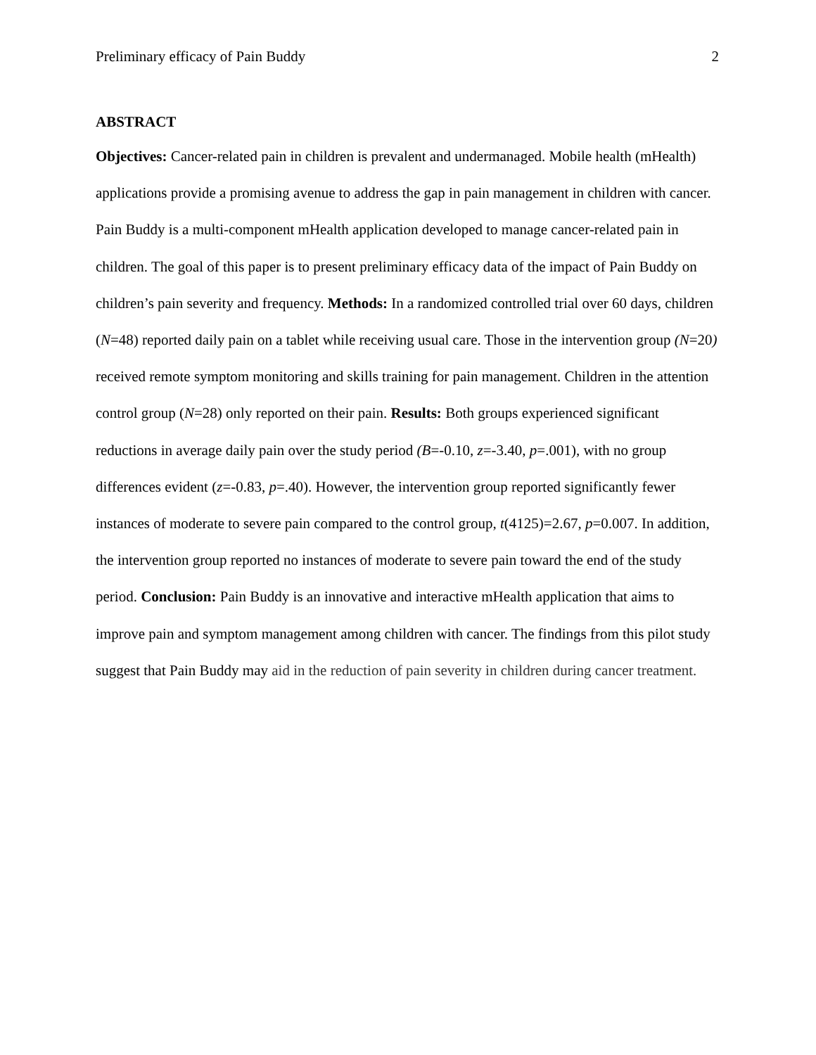Preliminary efficacy of Pain Buddy 2
ABSTRACT
Objectives: Cancer-related pain in children is prevalent and undermanaged. Mobile health (mHealth) applications provide a promising avenue to address the gap in pain management in children with cancer. Pain Buddy is a multi-component mHealth application developed to manage cancer-related pain in children. The goal of this paper is to present preliminary efficacy data of the impact of Pain Buddy on children’s pain severity and frequency. Methods: In a randomized controlled trial over 60 days, children (N=48) reported daily pain on a tablet while receiving usual care. Those in the intervention group (N=20) received remote symptom monitoring and skills training for pain management. Children in the attention control group (N=28) only reported on their pain. Results: Both groups experienced significant reductions in average daily pain over the study period (B=-0.10, z=-3.40, p=.001), with no group differences evident (z=-0.83, p=.40). However, the intervention group reported significantly fewer instances of moderate to severe pain compared to the control group, t(4125)=2.67, p=0.007. In addition, the intervention group reported no instances of moderate to severe pain toward the end of the study period. Conclusion: Pain Buddy is an innovative and interactive mHealth application that aims to improve pain and symptom management among children with cancer. The findings from this pilot study suggest that Pain Buddy may aid in the reduction of pain severity in children during cancer treatment.